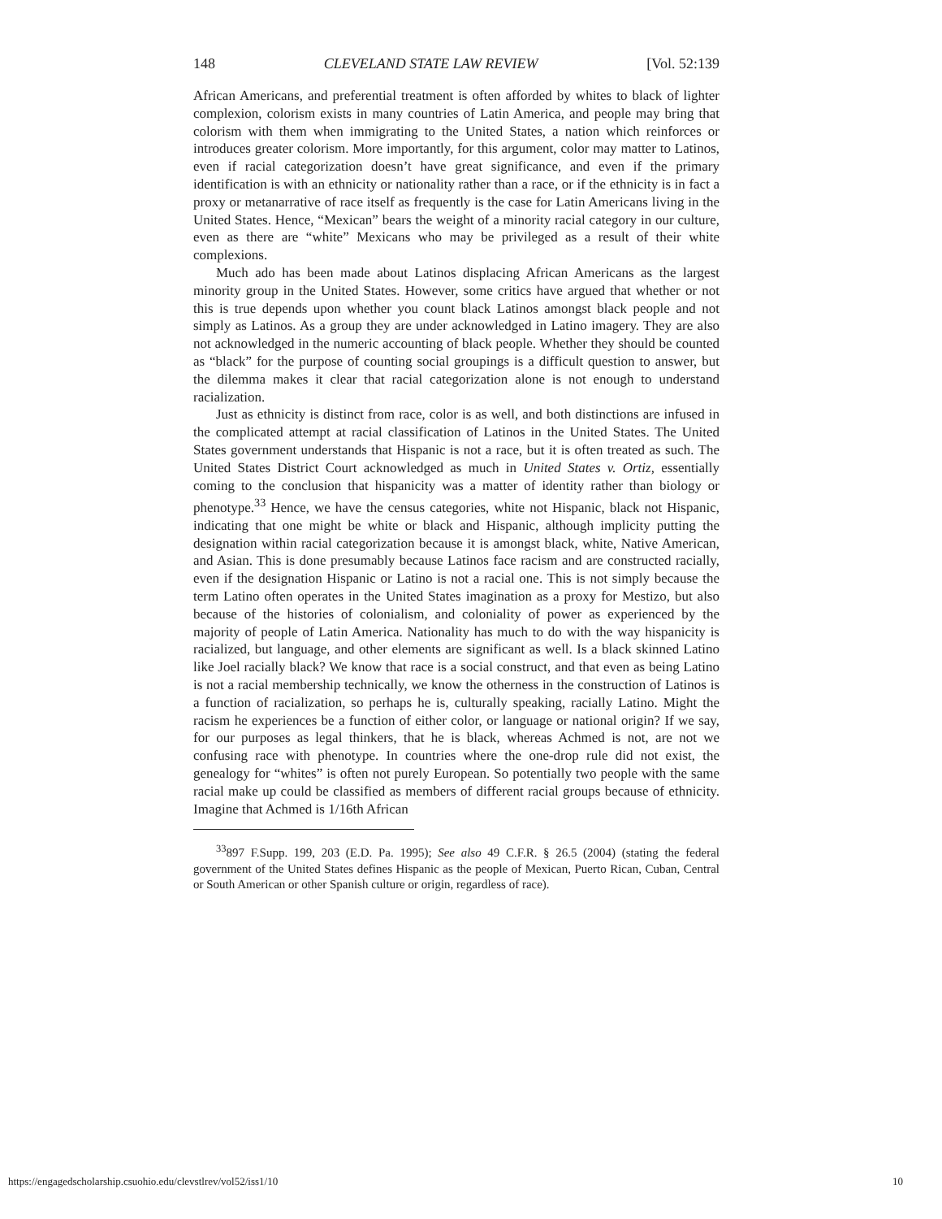148 CLEVELAND STATE LAW REVIEW [Vol. 52:139
African Americans, and preferential treatment is often afforded by whites to black of lighter complexion, colorism exists in many countries of Latin America, and people may bring that colorism with them when immigrating to the United States, a nation which reinforces or introduces greater colorism. More importantly, for this argument, color may matter to Latinos, even if racial categorization doesn’t have great significance, and even if the primary identification is with an ethnicity or nationality rather than a race, or if the ethnicity is in fact a proxy or metanarrative of race itself as frequently is the case for Latin Americans living in the United States. Hence, “Mexican” bears the weight of a minority racial category in our culture, even as there are “white” Mexicans who may be privileged as a result of their white complexions.
Much ado has been made about Latinos displacing African Americans as the largest minority group in the United States. However, some critics have argued that whether or not this is true depends upon whether you count black Latinos amongst black people and not simply as Latinos. As a group they are under acknowledged in Latino imagery. They are also not acknowledged in the numeric accounting of black people. Whether they should be counted as “black” for the purpose of counting social groupings is a difficult question to answer, but the dilemma makes it clear that racial categorization alone is not enough to understand racialization.
Just as ethnicity is distinct from race, color is as well, and both distinctions are infused in the complicated attempt at racial classification of Latinos in the United States. The United States government understands that Hispanic is not a race, but it is often treated as such. The United States District Court acknowledged as much in United States v. Ortiz, essentially coming to the conclusion that hispanicity was a matter of identity rather than biology or phenotype.<sup>33</sup> Hence, we have the census categories, white not Hispanic, black not Hispanic, indicating that one might be white or black and Hispanic, although implicity putting the designation within racial categorization because it is amongst black, white, Native American, and Asian. This is done presumably because Latinos face racism and are constructed racially, even if the designation Hispanic or Latino is not a racial one. This is not simply because the term Latino often operates in the United States imagination as a proxy for Mestizo, but also because of the histories of colonialism, and coloniality of power as experienced by the majority of people of Latin America. Nationality has much to do with the way hispanicity is racialized, but language, and other elements are significant as well. Is a black skinned Latino like Joel racially black? We know that race is a social construct, and that even as being Latino is not a racial membership technically, we know the otherness in the construction of Latinos is a function of racialization, so perhaps he is, culturally speaking, racially Latino. Might the racism he experiences be a function of either color, or language or national origin? If we say, for our purposes as legal thinkers, that he is black, whereas Achmed is not, are not we confusing race with phenotype. In countries where the one-drop rule did not exist, the genealogy for “whites” is often not purely European. So potentially two people with the same racial make up could be classified as members of different racial groups because of ethnicity. Imagine that Achmed is 1/16th African
<sup>33</sup> 897 F.Supp. 199, 203 (E.D. Pa. 1995); See also 49 C.F.R. § 26.5 (2004) (stating the federal government of the United States defines Hispanic as the people of Mexican, Puerto Rican, Cuban, Central or South American or other Spanish culture or origin, regardless of race).
https://engagedscholarship.csuohio.edu/clevstlrev/vol52/iss1/10 10